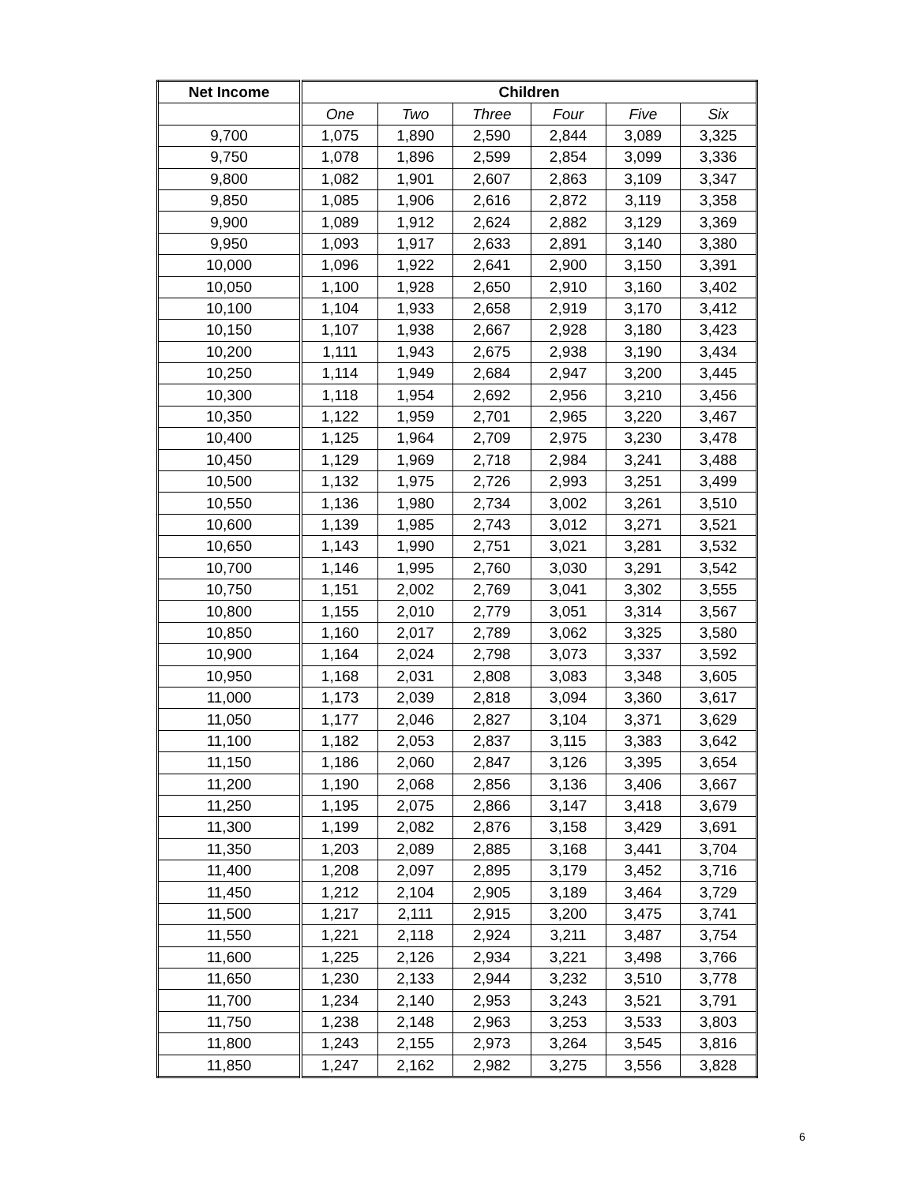| Net Income | Children | | | | | |
| --- | --- | --- | --- | --- | --- | --- |
| | One | Two | Three | Four | Five | Six |
| 9,700 | 1,075 | 1,890 | 2,590 | 2,844 | 3,089 | 3,325 |
| 9,750 | 1,078 | 1,896 | 2,599 | 2,854 | 3,099 | 3,336 |
| 9,800 | 1,082 | 1,901 | 2,607 | 2,863 | 3,109 | 3,347 |
| 9,850 | 1,085 | 1,906 | 2,616 | 2,872 | 3,119 | 3,358 |
| 9,900 | 1,089 | 1,912 | 2,624 | 2,882 | 3,129 | 3,369 |
| 9,950 | 1,093 | 1,917 | 2,633 | 2,891 | 3,140 | 3,380 |
| 10,000 | 1,096 | 1,922 | 2,641 | 2,900 | 3,150 | 3,391 |
| 10,050 | 1,100 | 1,928 | 2,650 | 2,910 | 3,160 | 3,402 |
| 10,100 | 1,104 | 1,933 | 2,658 | 2,919 | 3,170 | 3,412 |
| 10,150 | 1,107 | 1,938 | 2,667 | 2,928 | 3,180 | 3,423 |
| 10,200 | 1,111 | 1,943 | 2,675 | 2,938 | 3,190 | 3,434 |
| 10,250 | 1,114 | 1,949 | 2,684 | 2,947 | 3,200 | 3,445 |
| 10,300 | 1,118 | 1,954 | 2,692 | 2,956 | 3,210 | 3,456 |
| 10,350 | 1,122 | 1,959 | 2,701 | 2,965 | 3,220 | 3,467 |
| 10,400 | 1,125 | 1,964 | 2,709 | 2,975 | 3,230 | 3,478 |
| 10,450 | 1,129 | 1,969 | 2,718 | 2,984 | 3,241 | 3,488 |
| 10,500 | 1,132 | 1,975 | 2,726 | 2,993 | 3,251 | 3,499 |
| 10,550 | 1,136 | 1,980 | 2,734 | 3,002 | 3,261 | 3,510 |
| 10,600 | 1,139 | 1,985 | 2,743 | 3,012 | 3,271 | 3,521 |
| 10,650 | 1,143 | 1,990 | 2,751 | 3,021 | 3,281 | 3,532 |
| 10,700 | 1,146 | 1,995 | 2,760 | 3,030 | 3,291 | 3,542 |
| 10,750 | 1,151 | 2,002 | 2,769 | 3,041 | 3,302 | 3,555 |
| 10,800 | 1,155 | 2,010 | 2,779 | 3,051 | 3,314 | 3,567 |
| 10,850 | 1,160 | 2,017 | 2,789 | 3,062 | 3,325 | 3,580 |
| 10,900 | 1,164 | 2,024 | 2,798 | 3,073 | 3,337 | 3,592 |
| 10,950 | 1,168 | 2,031 | 2,808 | 3,083 | 3,348 | 3,605 |
| 11,000 | 1,173 | 2,039 | 2,818 | 3,094 | 3,360 | 3,617 |
| 11,050 | 1,177 | 2,046 | 2,827 | 3,104 | 3,371 | 3,629 |
| 11,100 | 1,182 | 2,053 | 2,837 | 3,115 | 3,383 | 3,642 |
| 11,150 | 1,186 | 2,060 | 2,847 | 3,126 | 3,395 | 3,654 |
| 11,200 | 1,190 | 2,068 | 2,856 | 3,136 | 3,406 | 3,667 |
| 11,250 | 1,195 | 2,075 | 2,866 | 3,147 | 3,418 | 3,679 |
| 11,300 | 1,199 | 2,082 | 2,876 | 3,158 | 3,429 | 3,691 |
| 11,350 | 1,203 | 2,089 | 2,885 | 3,168 | 3,441 | 3,704 |
| 11,400 | 1,208 | 2,097 | 2,895 | 3,179 | 3,452 | 3,716 |
| 11,450 | 1,212 | 2,104 | 2,905 | 3,189 | 3,464 | 3,729 |
| 11,500 | 1,217 | 2,111 | 2,915 | 3,200 | 3,475 | 3,741 |
| 11,550 | 1,221 | 2,118 | 2,924 | 3,211 | 3,487 | 3,754 |
| 11,600 | 1,225 | 2,126 | 2,934 | 3,221 | 3,498 | 3,766 |
| 11,650 | 1,230 | 2,133 | 2,944 | 3,232 | 3,510 | 3,778 |
| 11,700 | 1,234 | 2,140 | 2,953 | 3,243 | 3,521 | 3,791 |
| 11,750 | 1,238 | 2,148 | 2,963 | 3,253 | 3,533 | 3,803 |
| 11,800 | 1,243 | 2,155 | 2,973 | 3,264 | 3,545 | 3,816 |
| 11,850 | 1,247 | 2,162 | 2,982 | 3,275 | 3,556 | 3,828 |
6